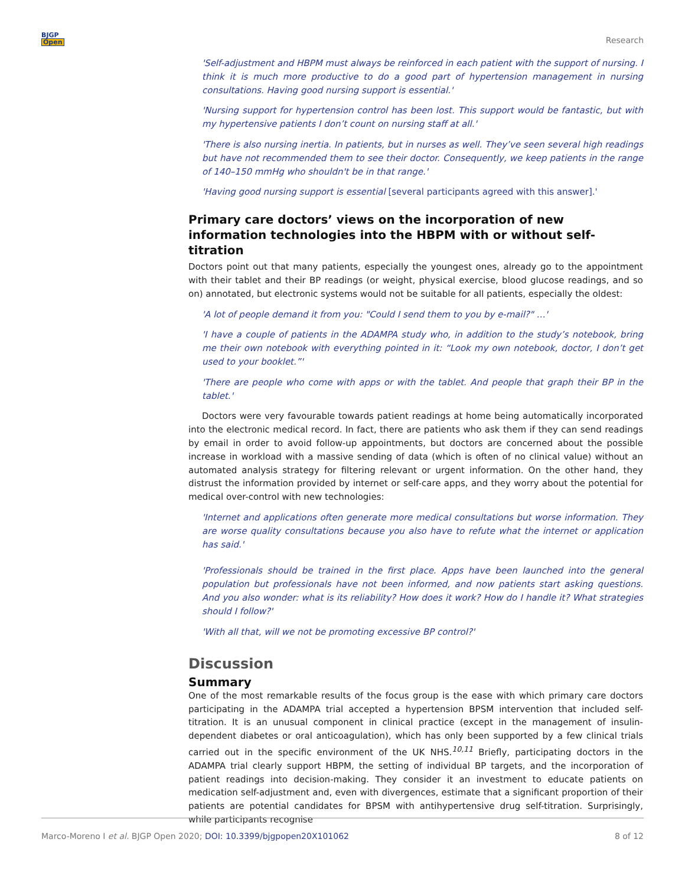BJGP
Open
Research
'Self-adjustment and HBPM must always be reinforced in each patient with the support of nursing. I think it is much more productive to do a good part of hypertension management in nursing consultations. Having good nursing support is essential.'
'Nursing support for hypertension control has been lost. This support would be fantastic, but with my hypertensive patients I don’t count on nursing staff at all.'
'There is also nursing inertia. In patients, but in nurses as well. They’ve seen several high readings but have not recommended them to see their doctor. Consequently, we keep patients in the range of 140–150 mmHg who shouldn't be in that range.'
'Having good nursing support is essential [several participants agreed with this answer].'
Primary care doctors’ views on the incorporation of new information technologies into the HBPM with or without self-titration
Doctors point out that many patients, especially the youngest ones, already go to the appointment with their tablet and their BP readings (or weight, physical exercise, blood glucose readings, and so on) annotated, but electronic systems would not be suitable for all patients, especially the oldest:
'A lot of people demand it from you: "Could I send them to you by e-mail?" …'
'I have a couple of patients in the ADAMPA study who, in addition to the study’s notebook, bring me their own notebook with everything pointed in it: “Look my own notebook, doctor, I don’t get used to your booklet.”'
'There are people who come with apps or with the tablet. And people that graph their BP in the tablet.'
Doctors were very favourable towards patient readings at home being automatically incorporated into the electronic medical record. In fact, there are patients who ask them if they can send readings by email in order to avoid follow-up appointments, but doctors are concerned about the possible increase in workload with a massive sending of data (which is often of no clinical value) without an automated analysis strategy for filtering relevant or urgent information. On the other hand, they distrust the information provided by internet or self-care apps, and they worry about the potential for medical over-control with new technologies:
'Internet and applications often generate more medical consultations but worse information. They are worse quality consultations because you also have to refute what the internet or application has said.'
'Professionals should be trained in the first place. Apps have been launched into the general population but professionals have not been informed, and now patients start asking questions. And you also wonder: what is its reliability? How does it work? How do I handle it? What strategies should I follow?'
'With all that, will we not be promoting excessive BP control?'
Discussion
Summary
One of the most remarkable results of the focus group is the ease with which primary care doctors participating in the ADAMPA trial accepted a hypertension BPSM intervention that included self-titration. It is an unusual component in clinical practice (except in the management of insulin-dependent diabetes or oral anticoagulation), which has only been supported by a few clinical trials carried out in the specific environment of the UK NHS.<sup>10,11</sup> Briefly, participating doctors in the ADAMPA trial clearly support HBPM, the setting of individual BP targets, and the incorporation of patient readings into decision-making. They consider it an investment to educate patients on medication self-adjustment and, even with divergences, estimate that a significant proportion of their patients are potential candidates for BPSM with antihypertensive drug self-titration. Surprisingly, while participants recognise
Marco-Moreno I et al. BJGP Open 2020; DOI: 10.3399/bjgpopen20X101062
8 of 12